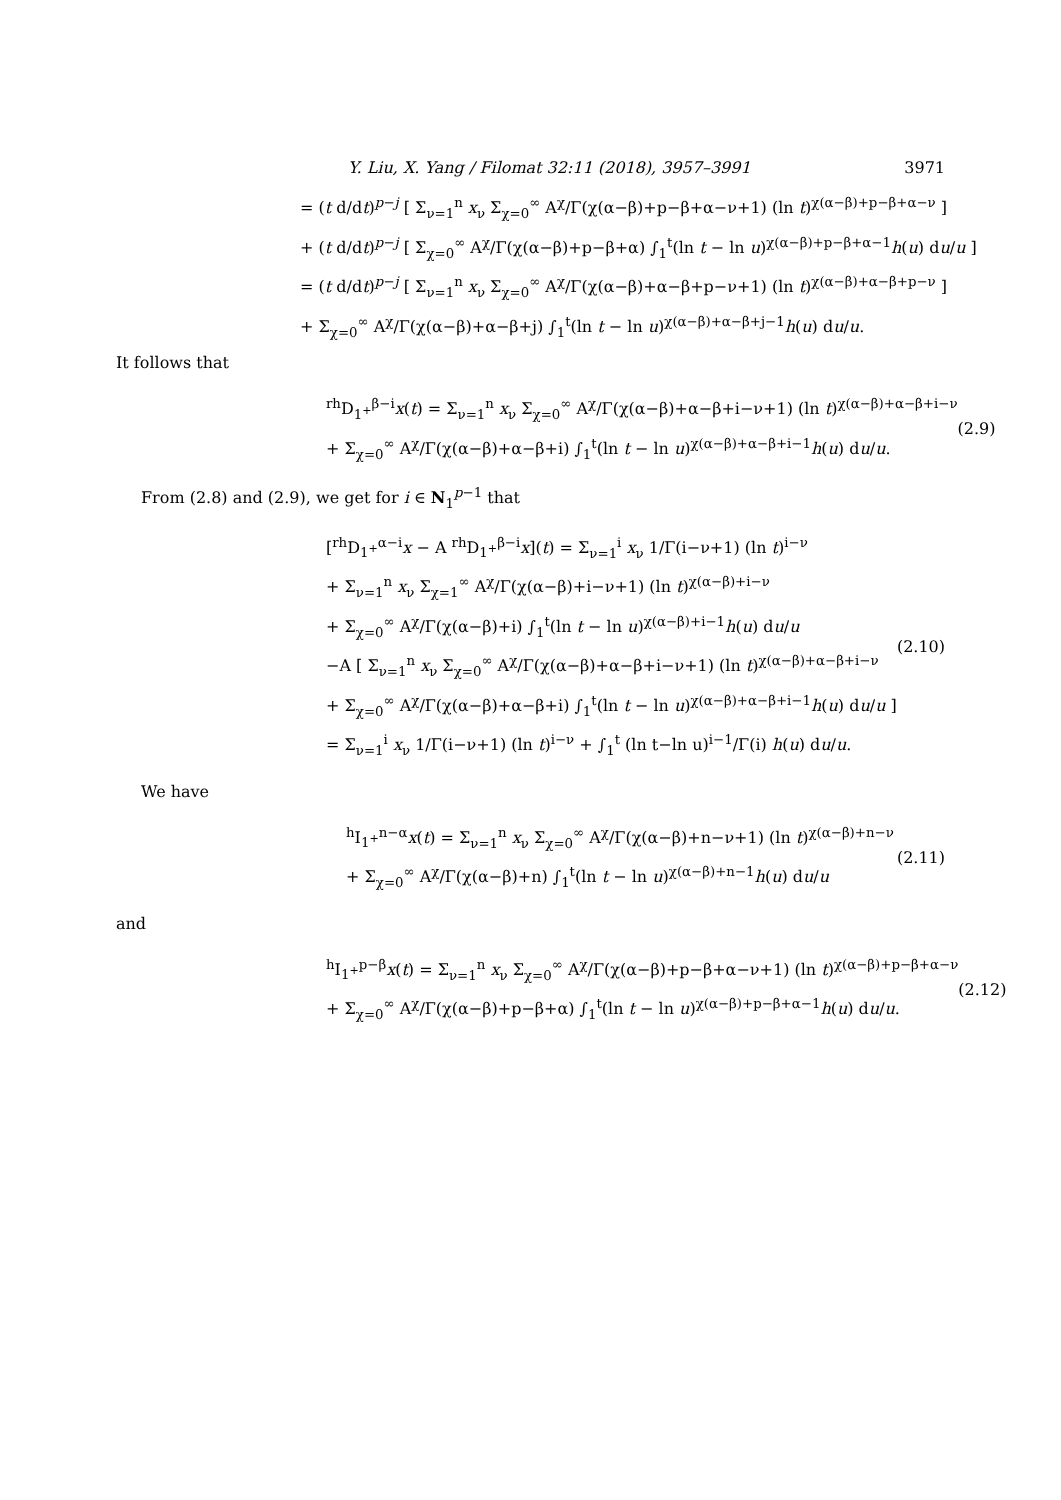Y. Liu, X. Yang / Filomat 32:11 (2018), 3957–3991 3971
= (t d/dt)<sup>p−j</sup> [ Σ<sub>ν=1</sub><sup>n</sup> x<sub>ν</sub> Σ<sub>χ=0</sub><sup>∞</sup> A<sup>χ</sup>/Γ(χ(α−β)+p−β+α−ν+1) (ln t)<sup>χ(α−β)+p−β+α−ν</sup> ]
+ (t d/dt)<sup>p−j</sup> [ Σ<sub>χ=0</sub><sup>∞</sup> A<sup>χ</sup>/Γ(χ(α−β)+p−β+α) ∫<sub>1</sub><sup>t</sup>(ln t − ln u)<sup>χ(α−β)+p−β+α−1</sup>h(u) du/u ]
= (t d/dt)<sup>p−j</sup> [ Σ<sub>ν=1</sub><sup>n</sup> x<sub>ν</sub> Σ<sub>χ=0</sub><sup>∞</sup> A<sup>χ</sup>/Γ(χ(α−β)+α−β+p−ν+1) (ln t)<sup>χ(α−β)+α−β+p−ν</sup> ]
+ Σ<sub>χ=0</sub><sup>∞</sup> A<sup>χ</sup>/Γ(χ(α−β)+α−β+j) ∫<sub>1</sub><sup>t</sup>(ln t − ln u)<sup>χ(α−β)+α−β+j−1</sup>h(u) du/u.
It follows that
<sup>rh</sup>D<sub>1<sup>+</sup></sub><sup>β−i</sup>x(t) = Σ<sub>ν=1</sub><sup>n</sup> x<sub>ν</sub> Σ<sub>χ=0</sub><sup>∞</sup> A<sup>χ</sup>/Γ(χ(α−β)+α−β+i−ν+1) (ln t)<sup>χ(α−β)+α−β+i−ν</sup>
+ Σ<sub>χ=0</sub><sup>∞</sup> A<sup>χ</sup>/Γ(χ(α−β)+α−β+i) ∫<sub>1</sub><sup>t</sup>(ln t − ln u)<sup>χ(α−β)+α−β+i−1</sup>h(u) du/u.
(2.9)
From (2.8) and (2.9), we get for i ∈ N<sub>1</sub><sup>p−1</sup> that
[<sup>rh</sup>D<sub>1<sup>+</sup></sub><sup>α−i</sup>x − A <sup>rh</sup>D<sub>1<sup>+</sup></sub><sup>β−i</sup>x](t) = Σ<sub>ν=1</sub><sup>i</sup> x<sub>ν</sub> 1/Γ(i−ν+1) (ln t)<sup>i−ν</sup>
+ Σ<sub>ν=1</sub><sup>n</sup> x<sub>ν</sub> Σ<sub>χ=1</sub><sup>∞</sup> A<sup>χ</sup>/Γ(χ(α−β)+i−ν+1) (ln t)<sup>χ(α−β)+i−ν</sup>
+ Σ<sub>χ=0</sub><sup>∞</sup> A<sup>χ</sup>/Γ(χ(α−β)+i) ∫<sub>1</sub><sup>t</sup>(ln t − ln u)<sup>χ(α−β)+i−1</sup>h(u) du/u
−A [ Σ<sub>ν=1</sub><sup>n</sup> x<sub>ν</sub> Σ<sub>χ=0</sub><sup>∞</sup> A<sup>χ</sup>/Γ(χ(α−β)+α−β+i−ν+1) (ln t)<sup>χ(α−β)+α−β+i−ν</sup>
+ Σ<sub>χ=0</sub><sup>∞</sup> A<sup>χ</sup>/Γ(χ(α−β)+α−β+i) ∫<sub>1</sub><sup>t</sup>(ln t − ln u)<sup>χ(α−β)+α−β+i−1</sup>h(u) du/u ]
= Σ<sub>ν=1</sub><sup>i</sup> x<sub>ν</sub> 1/Γ(i−ν+1) (ln t)<sup>i−ν</sup> + ∫<sub>1</sub><sup>t</sup> (ln t−ln u)<sup>i−1</sup>/Γ(i) h(u) du/u.
(2.10)
We have
<sup>h</sup> I<sub>1<sup>+</sup></sub><sup>n−α</sup>x(t) = Σ<sub>ν=1</sub><sup>n</sup> x<sub>ν</sub> Σ<sub>χ=0</sub><sup>∞</sup> A<sup>χ</sup>/Γ(χ(α−β)+n−ν+1) (ln t)<sup>χ(α−β)+n−ν</sup>
+ Σ<sub>χ=0</sub><sup>∞</sup> A<sup>χ</sup>/Γ(χ(α−β)+n) ∫<sub>1</sub><sup>t</sup>(ln t − ln u)<sup>χ(α−β)+n−1</sup>h(u) du/u
(2.11)
and
<sup>h</sup> I<sub>1<sup>+</sup></sub><sup>p−β</sup>x(t) = Σ<sub>ν=1</sub><sup>n</sup> x<sub>ν</sub> Σ<sub>χ=0</sub><sup>∞</sup> A<sup>χ</sup>/Γ(χ(α−β)+p−β+α−ν+1) (ln t)<sup>χ(α−β)+p−β+α−ν</sup>
+ Σ<sub>χ=0</sub><sup>∞</sup> A<sup>χ</sup>/Γ(χ(α−β)+p−β+α) ∫<sub>1</sub><sup>t</sup>(ln t − ln u)<sup>χ(α−β)+p−β+α−1</sup>h(u) du/u.
(2.12)